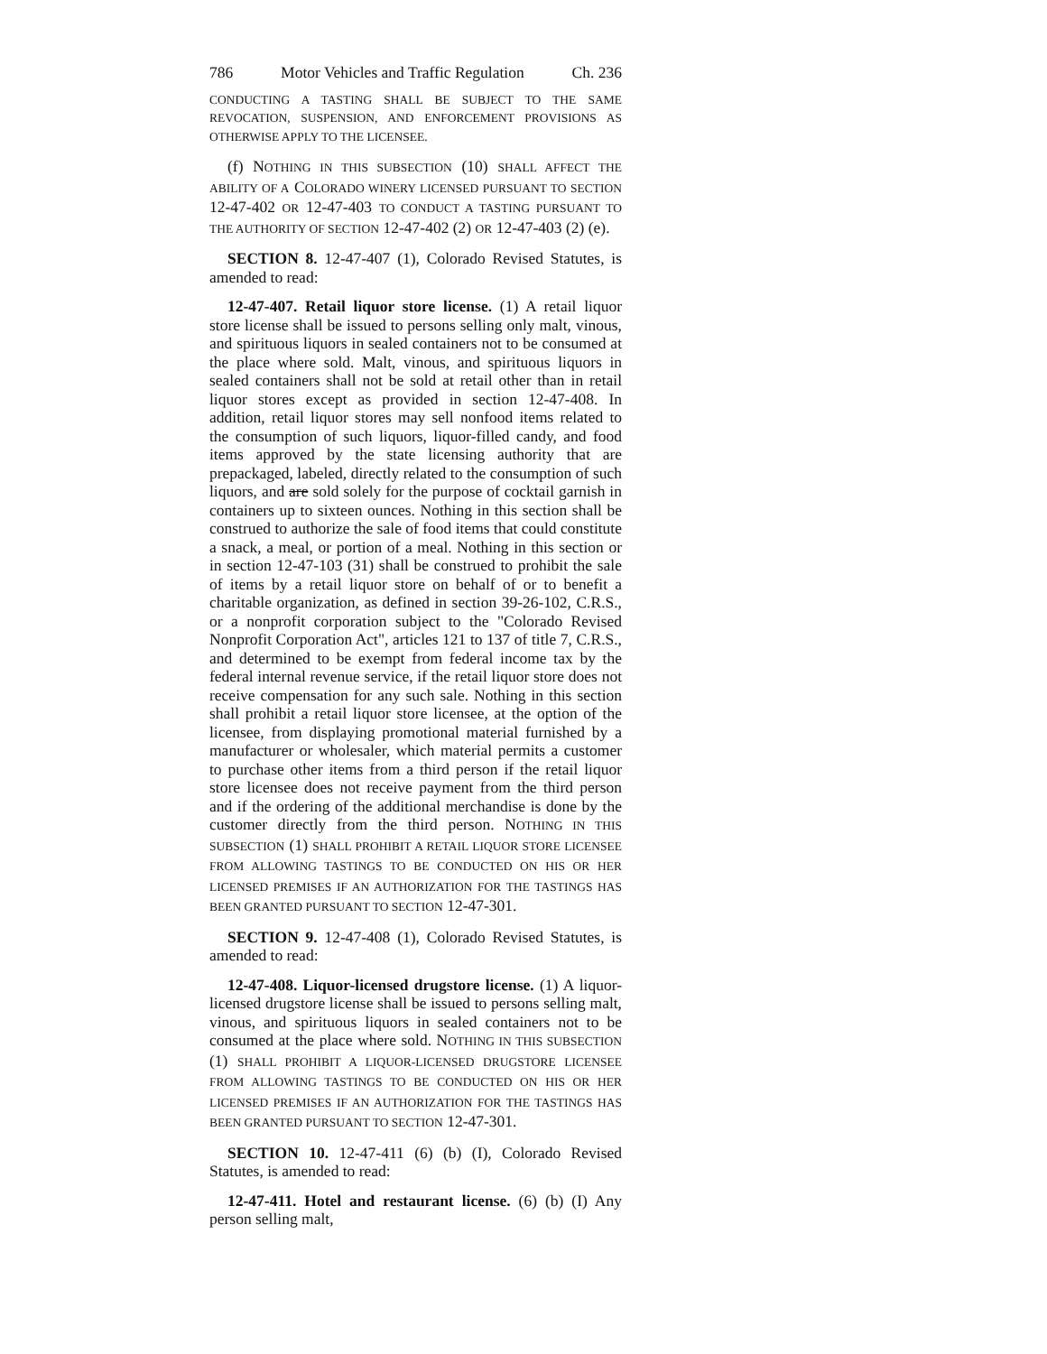786 Motor Vehicles and Traffic Regulation Ch. 236
CONDUCTING A TASTING SHALL BE SUBJECT TO THE SAME REVOCATION, SUSPENSION, AND ENFORCEMENT PROVISIONS AS OTHERWISE APPLY TO THE LICENSEE.
(f) NOTHING IN THIS SUBSECTION (10) SHALL AFFECT THE ABILITY OF A COLORADO WINERY LICENSED PURSUANT TO SECTION 12-47-402 OR 12-47-403 TO CONDUCT A TASTING PURSUANT TO THE AUTHORITY OF SECTION 12-47-402 (2) OR 12-47-403 (2) (e).
SECTION 8. 12-47-407 (1), Colorado Revised Statutes, is amended to read:
12-47-407. Retail liquor store license. (1) A retail liquor store license shall be issued to persons selling only malt, vinous, and spirituous liquors in sealed containers not to be consumed at the place where sold. Malt, vinous, and spirituous liquors in sealed containers shall not be sold at retail other than in retail liquor stores except as provided in section 12-47-408. In addition, retail liquor stores may sell nonfood items related to the consumption of such liquors, liquor-filled candy, and food items approved by the state licensing authority that are prepackaged, labeled, directly related to the consumption of such liquors, and are sold solely for the purpose of cocktail garnish in containers up to sixteen ounces. Nothing in this section shall be construed to authorize the sale of food items that could constitute a snack, a meal, or portion of a meal. Nothing in this section or in section 12-47-103 (31) shall be construed to prohibit the sale of items by a retail liquor store on behalf of or to benefit a charitable organization, as defined in section 39-26-102, C.R.S., or a nonprofit corporation subject to the "Colorado Revised Nonprofit Corporation Act", articles 121 to 137 of title 7, C.R.S., and determined to be exempt from federal income tax by the federal internal revenue service, if the retail liquor store does not receive compensation for any such sale. Nothing in this section shall prohibit a retail liquor store licensee, at the option of the licensee, from displaying promotional material furnished by a manufacturer or wholesaler, which material permits a customer to purchase other items from a third person if the retail liquor store licensee does not receive payment from the third person and if the ordering of the additional merchandise is done by the customer directly from the third person. NOTHING IN THIS SUBSECTION (1) SHALL PROHIBIT A RETAIL LIQUOR STORE LICENSEE FROM ALLOWING TASTINGS TO BE CONDUCTED ON HIS OR HER LICENSED PREMISES IF AN AUTHORIZATION FOR THE TASTINGS HAS BEEN GRANTED PURSUANT TO SECTION 12-47-301.
SECTION 9. 12-47-408 (1), Colorado Revised Statutes, is amended to read:
12-47-408. Liquor-licensed drugstore license. (1) A liquor-licensed drugstore license shall be issued to persons selling malt, vinous, and spirituous liquors in sealed containers not to be consumed at the place where sold. NOTHING IN THIS SUBSECTION (1) SHALL PROHIBIT A LIQUOR-LICENSED DRUGSTORE LICENSEE FROM ALLOWING TASTINGS TO BE CONDUCTED ON HIS OR HER LICENSED PREMISES IF AN AUTHORIZATION FOR THE TASTINGS HAS BEEN GRANTED PURSUANT TO SECTION 12-47-301.
SECTION 10. 12-47-411 (6) (b) (I), Colorado Revised Statutes, is amended to read:
12-47-411. Hotel and restaurant license. (6) (b) (I) Any person selling malt,